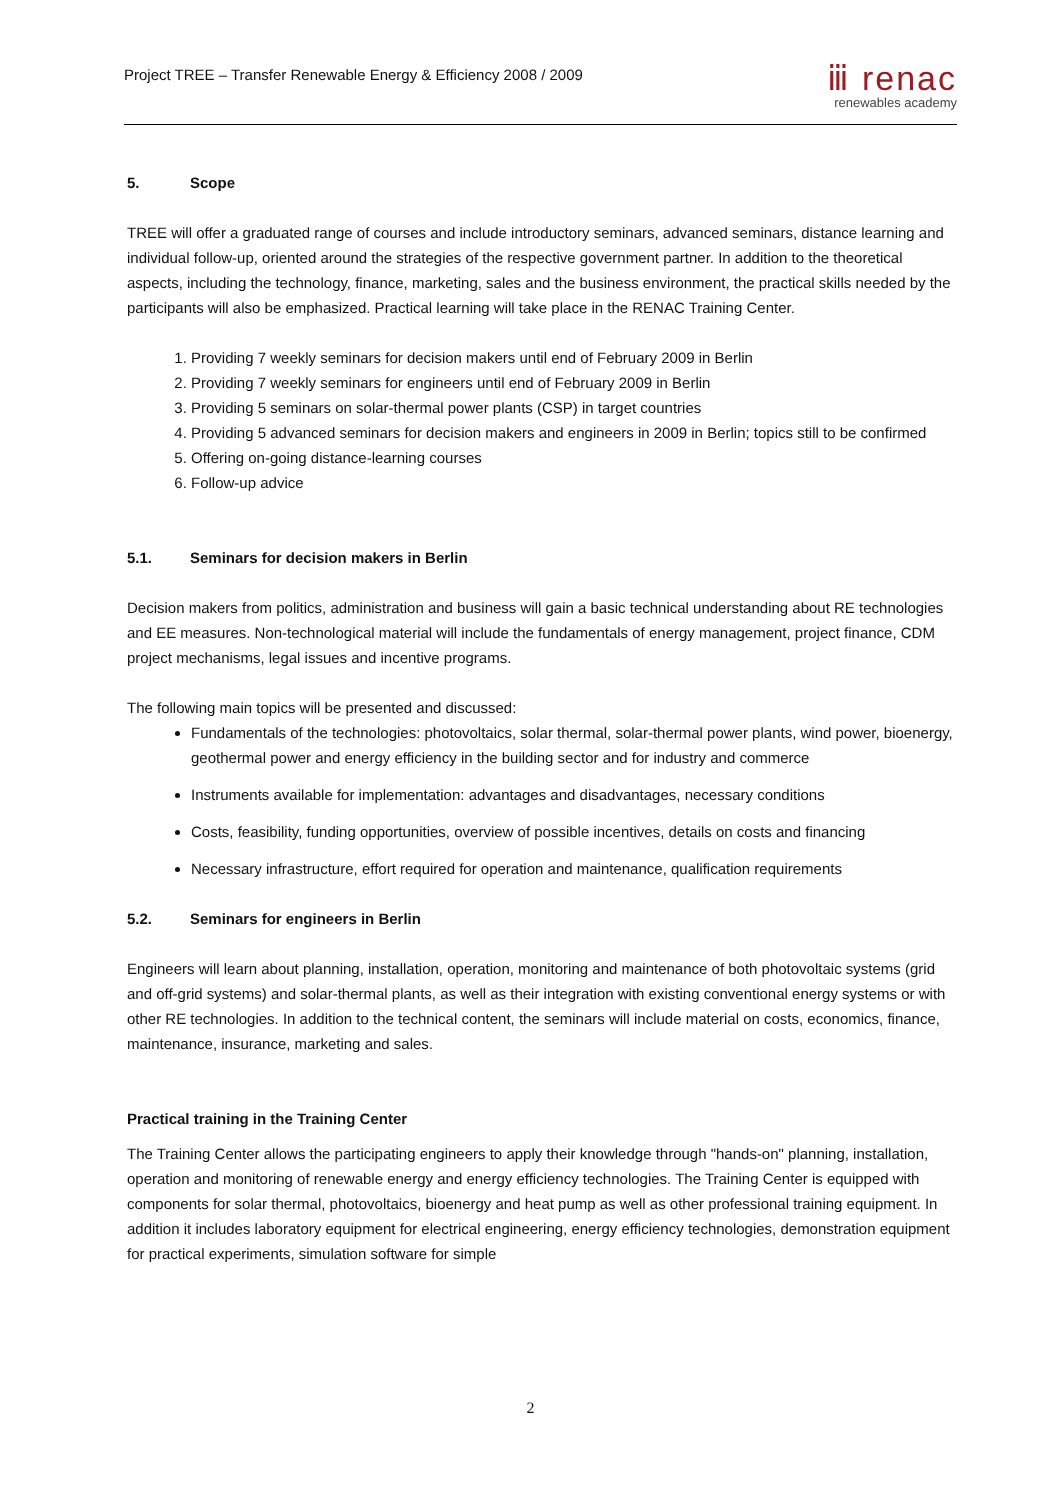Project TREE – Transfer Renewable Energy & Efficiency 2008 / 2009
ⅲ renac
renewables academy
5. Scope
TREE will offer a graduated range of courses and include introductory seminars, advanced seminars, distance learning and individual follow-up, oriented around the strategies of the respective government partner. In addition to the theoretical aspects, including the technology, finance, marketing, sales and the business environment, the practical skills needed by the participants will also be emphasized. Practical learning will take place in the RENAC Training Center.
1. Providing 7 weekly seminars for decision makers until end of February 2009 in Berlin
2. Providing 7 weekly seminars for engineers until end of February 2009 in Berlin
3. Providing 5 seminars on solar-thermal power plants (CSP) in target countries
4. Providing 5 advanced seminars for decision makers and engineers in 2009 in Berlin; topics still to be confirmed
5. Offering on-going distance-learning courses
6. Follow-up advice
5.1. Seminars for decision makers in Berlin
Decision makers from politics, administration and business will gain a basic technical understanding about RE technologies and EE measures. Non-technological material will include the fundamentals of energy management, project finance, CDM project mechanisms, legal issues and incentive programs.
The following main topics will be presented and discussed:
Fundamentals of the technologies: photovoltaics, solar thermal, solar-thermal power plants, wind power, bioenergy, geothermal power and energy efficiency in the building sector and for industry and commerce
Instruments available for implementation: advantages and disadvantages, necessary conditions
Costs, feasibility, funding opportunities, overview of possible incentives, details on costs and financing
Necessary infrastructure, effort required for operation and maintenance, qualification requirements
5.2. Seminars for engineers in Berlin
Engineers will learn about planning, installation, operation, monitoring and maintenance of both photovoltaic systems (grid and off-grid systems) and solar-thermal plants, as well as their integration with existing conventional energy systems or with other RE technologies. In addition to the technical content, the seminars will include material on costs, economics, finance, maintenance, insurance, marketing and sales.
Practical training in the Training Center
The Training Center allows the participating engineers to apply their knowledge through "hands-on" planning, installation, operation and monitoring of renewable energy and energy efficiency technologies. The Training Center is equipped with components for solar thermal, photovoltaics, bioenergy and heat pump as well as other professional training equipment. In addition it includes laboratory equipment for electrical engineering, energy efficiency technologies, demonstration equipment for practical experiments, simulation software for simple
2